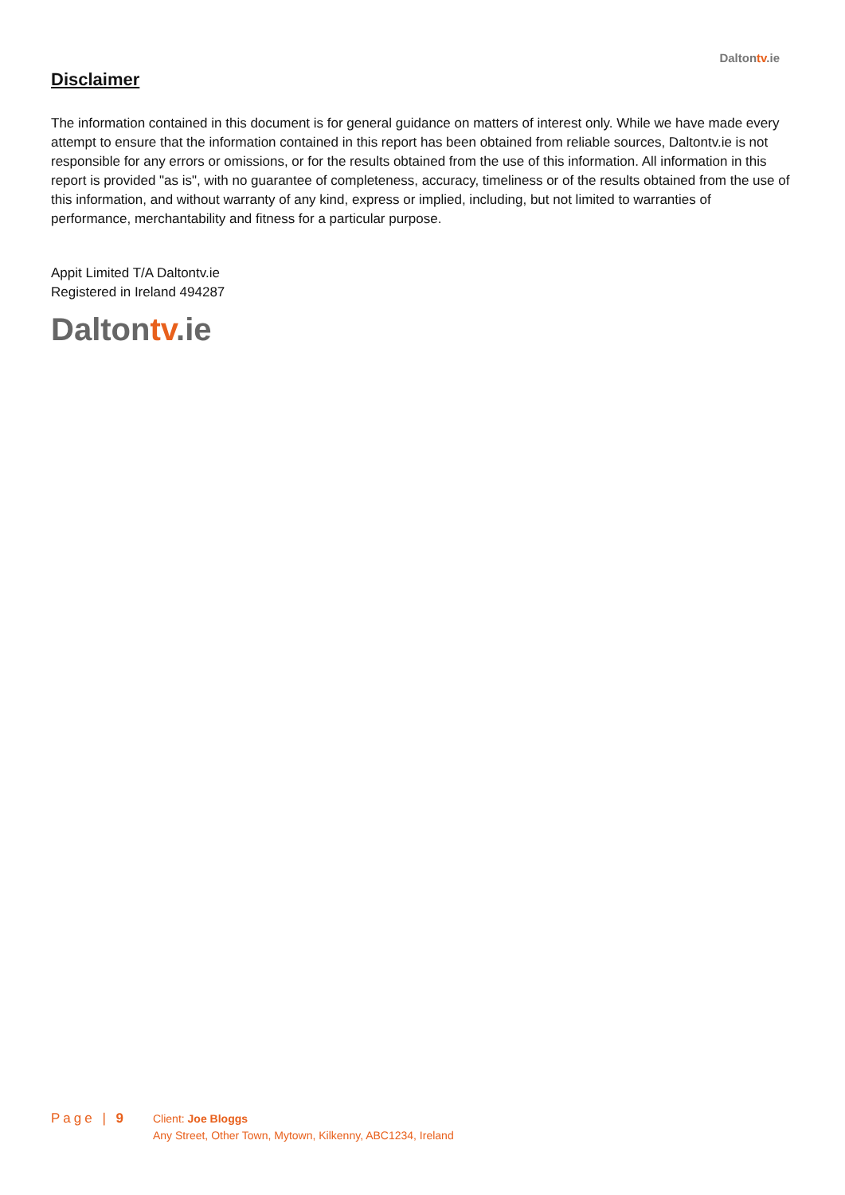Daltontv.ie
Disclaimer
The information contained in this document is for general guidance on matters of interest only. While we have made every attempt to ensure that the information contained in this report has been obtained from reliable sources, Daltontv.ie is not responsible for any errors or omissions, or for the results obtained from the use of this information. All information in this report is provided "as is", with no guarantee of completeness, accuracy, timeliness or of the results obtained from the use of this information, and without warranty of any kind, express or implied, including, but not limited to warranties of performance, merchantability and fitness for a particular purpose.
Appit Limited T/A Daltontv.ie
Registered in Ireland 494287
Daltontv.ie
Page | 9
Client: Joe Bloggs
Any Street, Other Town, Mytown, Kilkenny, ABC1234, Ireland